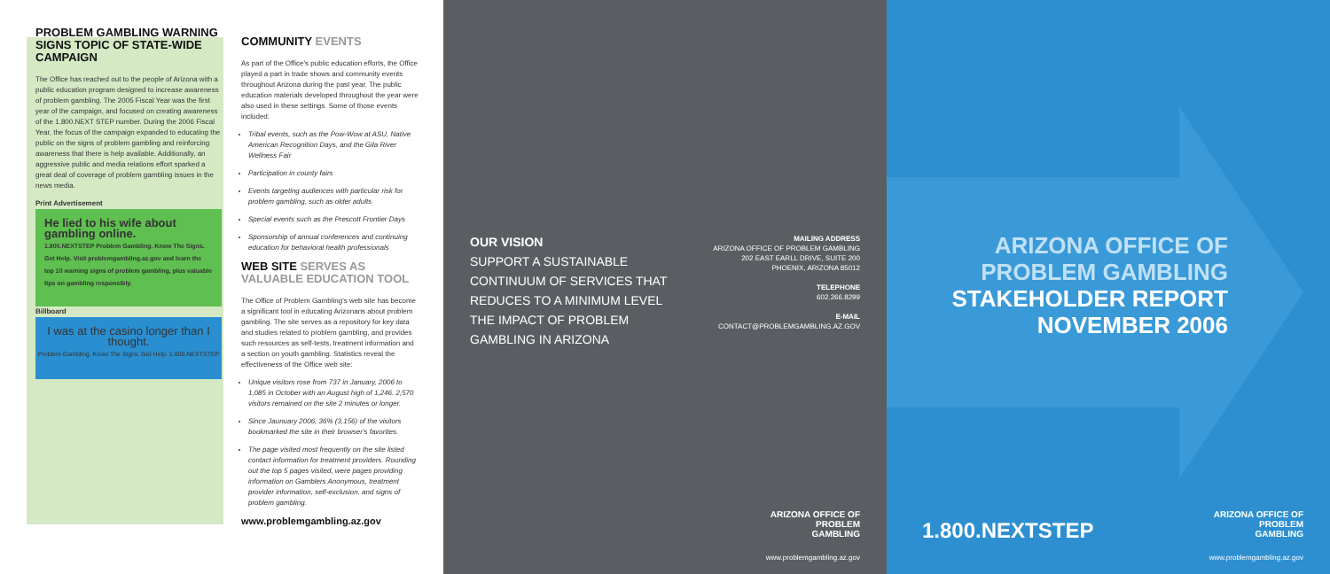PROBLEM GAMBLING WARNING SIGNS TOPIC OF STATE-WIDE CAMPAIGN
The Office has reached out to the people of Arizona with a public education program designed to increase awareness of problem gambling. The 2005 Fiscal Year was the first year of the campaign, and focused on creating awareness of the 1.800.NEXT STEP number. During the 2006 Fiscal Year, the focus of the campaign expanded to educating the public on the signs of problem gambling and reinforcing awareness that there is help available. Additionally, an aggressive public and media relations effort sparked a great deal of coverage of problem gambling issues in the news media.
Print Advertisement
He lied to his wife about gambling online.
1.800.NEXTSTEP Problem Gambling. Know The Signs. Get Help. Visit problemgambling.az.gov and learn the top 10 warning signs of problem gambling, plus valuable tips on gambling responsibly.
Billboard
I was at the casino longer than I thought.
Problem Gambling. Know The Signs. Get Help. 1.800.NEXTSTEP
COMMUNITY EVENTS
As part of the Office's public education efforts, the Office played a part in trade shows and community events throughout Arizona during the past year. The public education materials developed throughout the year were also used in these settings. Some of those events included:
Tribal events, such as the Pow-Wow at ASU, Native American Recognition Days, and the Gila River Wellness Fair
Participation in county fairs
Events targeting audiences with particular risk for problem gambling, such as older adults
Special events such as the Prescott Frontier Days
Sponsorship of annual conferences and continuing education for behavioral health professionals
WEB SITE SERVES AS VALUABLE EDUCATION TOOL
The Office of Problem Gambling's web site has become a significant tool in educating Arizonans about problem gambling. The site serves as a repository for key data and studies related to problem gambling, and provides such resources as self-tests, treatment information and a section on youth gambling. Statistics reveal the effectiveness of the Office web site:
Unique visitors rose from 737 in January, 2006 to 1,085 in October with an August high of 1,246. 2,570 visitors remained on the site 2 minutes or longer.
Since Jaunuary 2006, 36% (3,156) of the visitors bookmarked the site in their browser's favorites.
The page visited most frequently on the site listed contact information for treatment providers. Rounding out the top 5 pages visited, were pages providing information on Gamblers Anonymous, treatment provider information, self-exclusion, and signs of problem gambling.
www.problemgambling.az.gov
OUR VISION
SUPPORT A SUSTAINABLE
CONTINUUM OF SERVICES THAT
REDUCES TO A MINIMUM LEVEL
THE IMPACT OF PROBLEM
GAMBLING IN ARIZONA
MAILING ADDRESS
ARIZONA OFFICE OF PROBLEM GAMBLING
202 EAST EARLL DRIVE, SUITE 200
PHOENIX, ARIZONA 85012
TELEPHONE
602.266.8299
E-MAIL
CONTACT@PROBLEMGAMBLING.AZ.GOV
ARIZONA OFFICE OF
PROBLEM
GAMBLING
www.problemgambling.az.gov
ARIZONA OFFICE OF
PROBLEM GAMBLING
STAKEHOLDER REPORT
NOVEMBER 2006
1.800.NEXTSTEP
ARIZONA OFFICE OF
PROBLEM
GAMBLING
www.problemgambling.az.gov